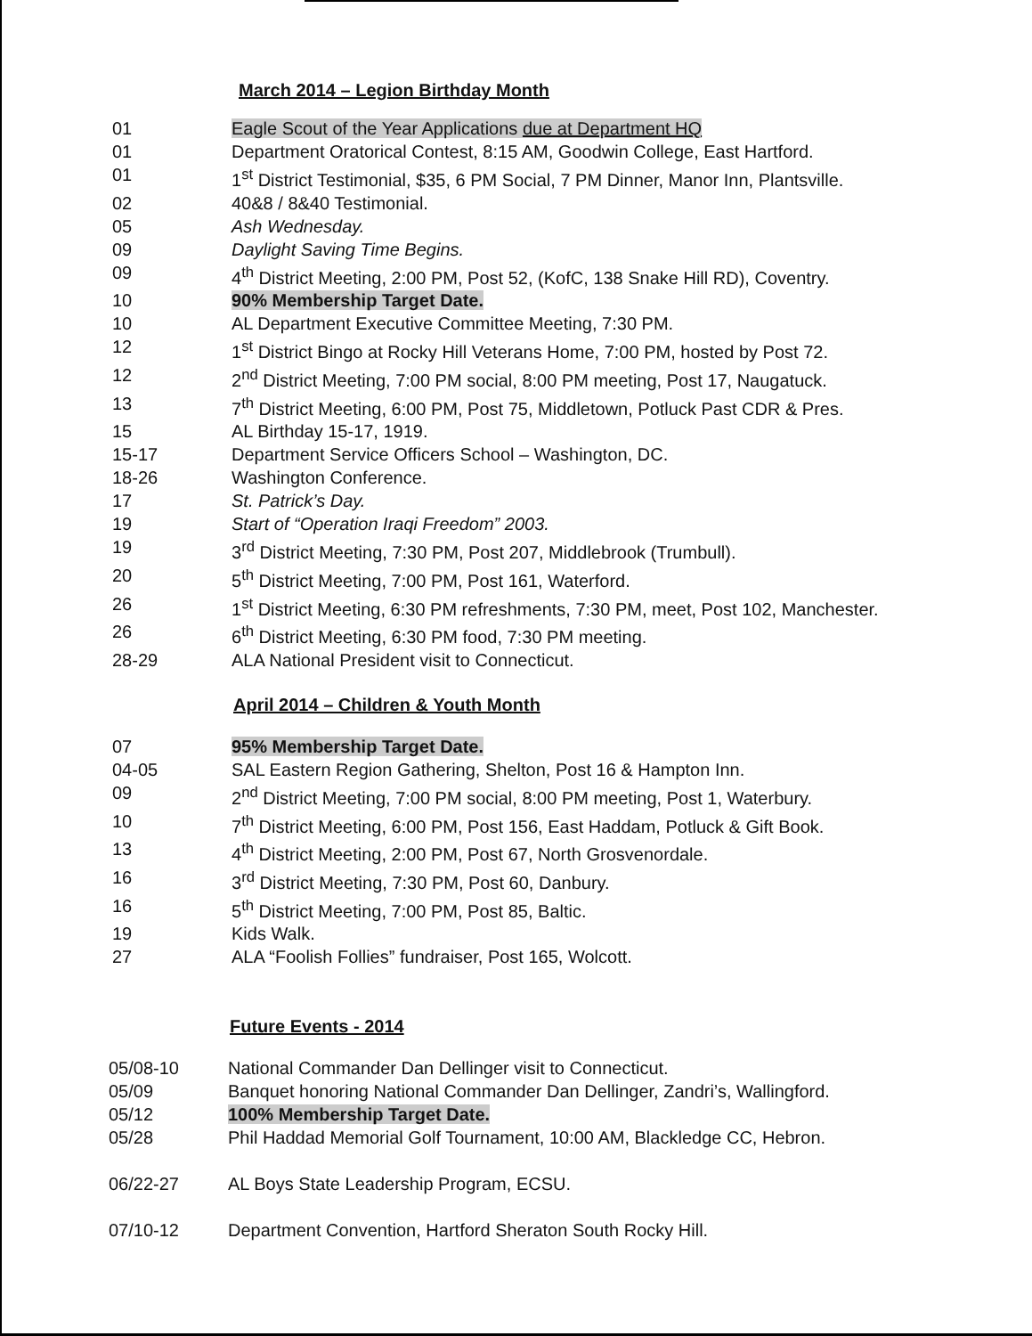March 2014 – Legion Birthday Month
| 01 | Eagle Scout of the Year Applications due at Department HQ |
| 01 | Department Oratorical Contest, 8:15 AM, Goodwin College, East Hartford. |
| 01 | 1<sup>st</sup> District Testimonial, $35, 6 PM Social, 7 PM Dinner, Manor Inn, Plantsville. |
| 02 | 40&8 / 8&40 Testimonial. |
| 05 | Ash Wednesday. |
| 09 | Daylight Saving Time Begins. |
| 09 | 4<sup>th</sup> District Meeting, 2:00 PM, Post 52, (KofC, 138 Snake Hill RD), Coventry. |
| 10 | 90% Membership Target Date. |
| 10 | AL Department Executive Committee Meeting, 7:30 PM. |
| 12 | 1<sup>st</sup> District Bingo at Rocky Hill Veterans Home, 7:00 PM, hosted by Post 72. |
| 12 | 2<sup>nd</sup> District Meeting, 7:00 PM social, 8:00 PM meeting, Post 17, Naugatuck. |
| 13 | 7<sup>th</sup> District Meeting, 6:00 PM, Post 75, Middletown, Potluck Past CDR & Pres. |
| 15 | AL Birthday 15-17, 1919. |
| 15-17 | Department Service Officers School – Washington, DC. |
| 18-26 | Washington Conference. |
| 17 | St. Patrick’s Day. |
| 19 | Start of “Operation Iraqi Freedom” 2003. |
| 19 | 3<sup>rd</sup> District Meeting, 7:30 PM, Post 207, Middlebrook (Trumbull). |
| 20 | 5<sup>th</sup> District Meeting, 7:00 PM, Post 161, Waterford. |
| 26 | 1<sup>st</sup> District Meeting, 6:30 PM refreshments, 7:30 PM, meet, Post 102, Manchester. |
| 26 | 6<sup>th</sup> District Meeting, 6:30 PM food, 7:30 PM meeting. |
| 28-29 | ALA National President visit to Connecticut. |
April 2014 – Children & Youth Month
| 07 | 95% Membership Target Date. |
| 04-05 | SAL Eastern Region Gathering, Shelton, Post 16 & Hampton Inn. |
| 09 | 2<sup>nd</sup> District Meeting, 7:00 PM social, 8:00 PM meeting, Post 1, Waterbury. |
| 10 | 7<sup>th</sup> District Meeting, 6:00 PM, Post 156, East Haddam, Potluck & Gift Book. |
| 13 | 4<sup>th</sup> District Meeting, 2:00 PM, Post 67, North Grosvenordale. |
| 16 | 3<sup>rd</sup> District Meeting, 7:30 PM, Post 60, Danbury. |
| 16 | 5<sup>th</sup> District Meeting, 7:00 PM, Post 85, Baltic. |
| 19 | Kids Walk. |
| 27 | ALA “Foolish Follies” fundraiser, Post 165, Wolcott. |
Future Events - 2014
| 05/08-10 | National Commander Dan Dellinger visit to Connecticut. |
| 05/09 | Banquet honoring National Commander Dan Dellinger, Zandri’s, Wallingford. |
| 05/12 | 100% Membership Target Date. |
| 05/28 | Phil Haddad Memorial Golf Tournament, 10:00 AM, Blackledge CC, Hebron. |
| 06/22-27 | AL Boys State Leadership Program, ECSU. |
| 07/10-12 | Department Convention, Hartford Sheraton South Rocky Hill. |